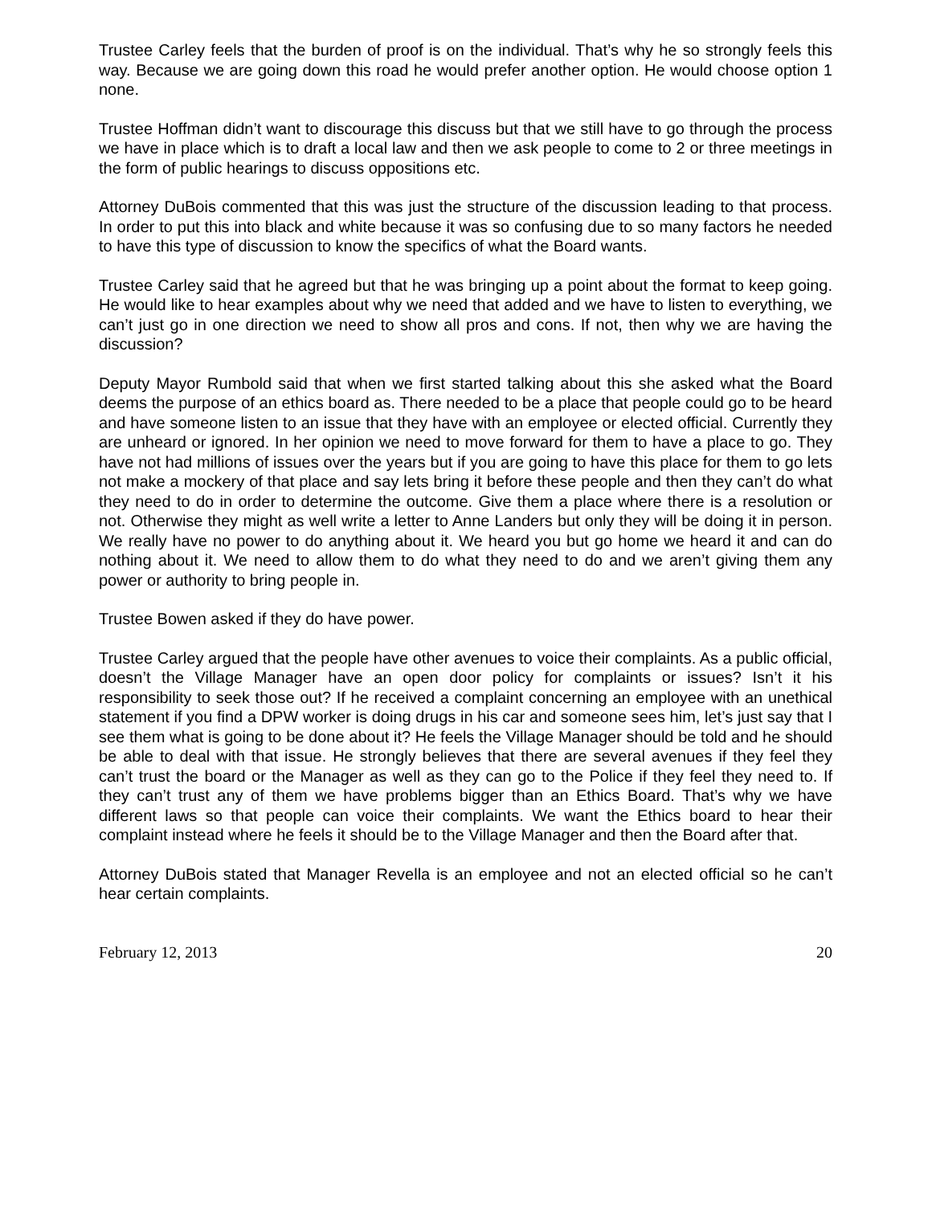Trustee Carley feels that the burden of proof is on the individual. That’s why he so strongly feels this way. Because we are going down this road he would prefer another option. He would choose option 1 none.
Trustee Hoffman didn’t want to discourage this discuss but that we still have to go through the process we have in place which is to draft a local law and then we ask people to come to 2 or three meetings in the form of public hearings to discuss oppositions etc.
Attorney DuBois commented that this was just the structure of the discussion leading to that process. In order to put this into black and white because it was so confusing due to so many factors he needed to have this type of discussion to know the specifics of what the Board wants.
Trustee Carley said that he agreed but that he was bringing up a point about the format to keep going. He would like to hear examples about why we need that added and we have to listen to everything, we can’t just go in one direction we need to show all pros and cons. If not, then why we are having the discussion?
Deputy Mayor Rumbold said that when we first started talking about this she asked what the Board deems the purpose of an ethics board as. There needed to be a place that people could go to be heard and have someone listen to an issue that they have with an employee or elected official. Currently they are unheard or ignored. In her opinion we need to move forward for them to have a place to go. They have not had millions of issues over the years but if you are going to have this place for them to go lets not make a mockery of that place and say lets bring it before these people and then they can’t do what they need to do in order to determine the outcome. Give them a place where there is a resolution or not. Otherwise they might as well write a letter to Anne Landers but only they will be doing it in person. We really have no power to do anything about it. We heard you but go home we heard it and can do nothing about it. We need to allow them to do what they need to do and we aren’t giving them any power or authority to bring people in.
Trustee Bowen asked if they do have power.
Trustee Carley argued that the people have other avenues to voice their complaints. As a public official, doesn’t the Village Manager have an open door policy for complaints or issues? Isn’t it his responsibility to seek those out? If he received a complaint concerning an employee with an unethical statement if you find a DPW worker is doing drugs in his car and someone sees him, let’s just say that I see them what is going to be done about it? He feels the Village Manager should be told and he should be able to deal with that issue. He strongly believes that there are several avenues if they feel they can’t trust the board or the Manager as well as they can go to the Police if they feel they need to. If they can’t trust any of them we have problems bigger than an Ethics Board. That’s why we have different laws so that people can voice their complaints. We want the Ethics board to hear their complaint instead where he feels it should be to the Village Manager and then the Board after that.
Attorney DuBois stated that Manager Revella is an employee and not an elected official so he can’t hear certain complaints.
February 12, 2013 20